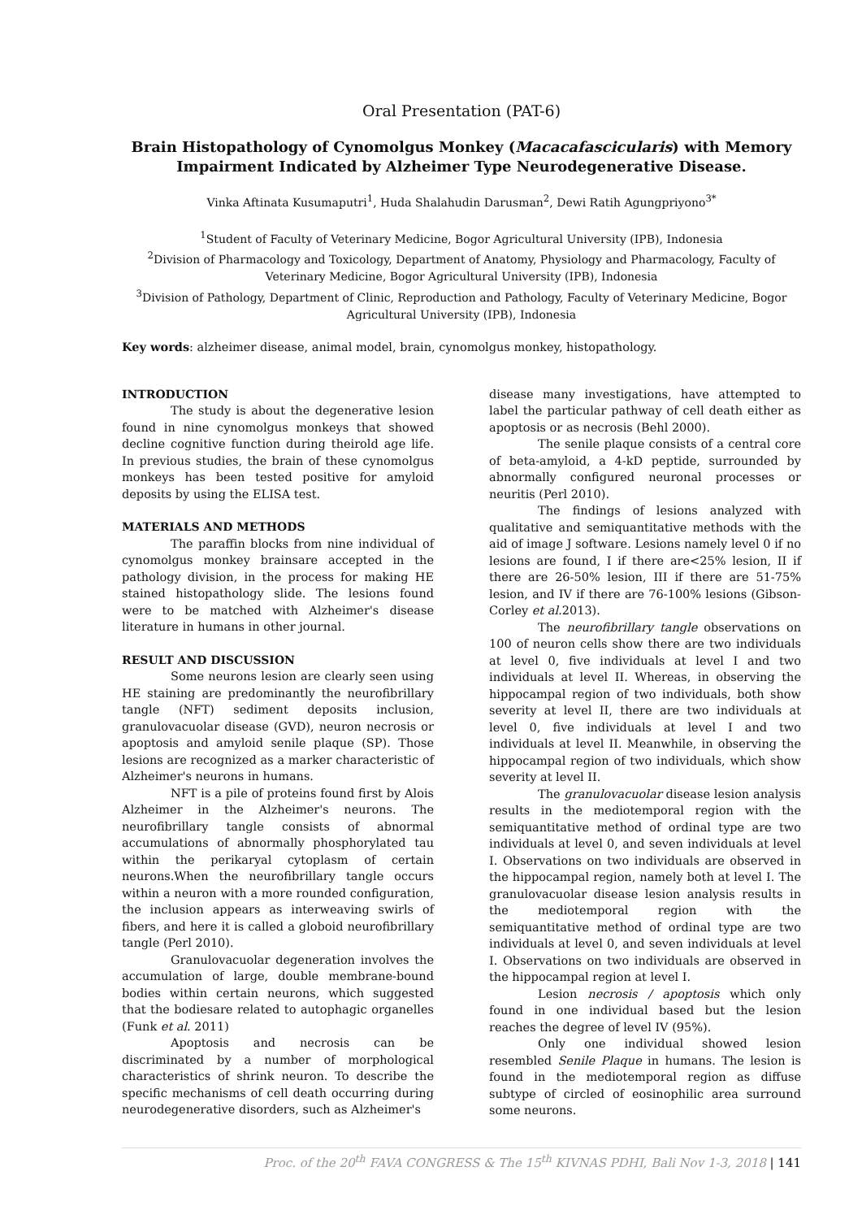Oral Presentation (PAT-6)
Brain Histopathology of Cynomolgus Monkey (Macacafascicularis) with Memory Impairment Indicated by Alzheimer Type Neurodegenerative Disease.
Vinka Aftinata Kusumaputri<sup>1</sup>, Huda Shalahudin Darusman<sup>2</sup>, Dewi Ratih Agungpriyono<sup>3*</sup>
<sup>1</sup> Student of Faculty of Veterinary Medicine, Bogor Agricultural University (IPB), Indonesia
<sup>2</sup> Division of Pharmacology and Toxicology, Department of Anatomy, Physiology and Pharmacology, Faculty of Veterinary Medicine, Bogor Agricultural University (IPB), Indonesia
<sup>3</sup> Division of Pathology, Department of Clinic, Reproduction and Pathology, Faculty of Veterinary Medicine, Bogor Agricultural University (IPB), Indonesia
Key words: alzheimer disease, animal model, brain, cynomolgus monkey, histopathology.
INTRODUCTION
The study is about the degenerative lesion found in nine cynomolgus monkeys that showed decline cognitive function during theirold age life. In previous studies, the brain of these cynomolgus monkeys has been tested positive for amyloid deposits by using the ELISA test.
MATERIALS AND METHODS
The paraffin blocks from nine individual of cynomolgus monkey brainsare accepted in the pathology division, in the process for making HE stained histopathology slide. The lesions found were to be matched with Alzheimer's disease literature in humans in other journal.
RESULT AND DISCUSSION
Some neurons lesion are clearly seen using HE staining are predominantly the neurofibrillary tangle (NFT) sediment deposits inclusion, granulovacuolar disease (GVD), neuron necrosis or apoptosis and amyloid senile plaque (SP). Those lesions are recognized as a marker characteristic of Alzheimer's neurons in humans.
NFT is a pile of proteins found first by Alois Alzheimer in the Alzheimer's neurons. The neurofibrillary tangle consists of abnormal accumulations of abnormally phosphorylated tau within the perikaryal cytoplasm of certain neurons.When the neurofibrillary tangle occurs within a neuron with a more rounded configuration, the inclusion appears as interweaving swirls of fibers, and here it is called a globoid neurofibrillary tangle (Perl 2010).
Granulovacuolar degeneration involves the accumulation of large, double membrane-bound bodies within certain neurons, which suggested that the bodiesare related to autophagic organelles (Funk et al. 2011)
Apoptosis and necrosis can be discriminated by a number of morphological characteristics of shrink neuron. To describe the specific mechanisms of cell death occurring during neurodegenerative disorders, such as Alzheimer's
disease many investigations, have attempted to label the particular pathway of cell death either as apoptosis or as necrosis (Behl 2000).
The senile plaque consists of a central core of beta-amyloid, a 4-kD peptide, surrounded by abnormally configured neuronal processes or neuritis (Perl 2010).
The findings of lesions analyzed with qualitative and semiquantitative methods with the aid of image J software. Lesions namely level 0 if no lesions are found, I if there are<25% lesion, II if there are 26-50% lesion, III if there are 51-75% lesion, and IV if there are 76-100% lesions (Gibson-Corley et al. 2013).
The neurofibrillary tangle observations on 100 of neuron cells show there are two individuals at level 0, five individuals at level I and two individuals at level II. Whereas, in observing the hippocampal region of two individuals, both show severity at level II, there are two individuals at level 0, five individuals at level I and two individuals at level II. Meanwhile, in observing the hippocampal region of two individuals, which show severity at level II.
The granulovacuolar disease lesion analysis results in the mediotemporal region with the semiquantitative method of ordinal type are two individuals at level 0, and seven individuals at level I. Observations on two individuals are observed in the hippocampal region, namely both at level I. The granulovacuolar disease lesion analysis results in the mediotemporal region with the semiquantitative method of ordinal type are two individuals at level 0, and seven individuals at level I. Observations on two individuals are observed in the hippocampal region at level I.
Lesion necrosis / apoptosis which only found in one individual based but the lesion reaches the degree of level IV (95%).
Only one individual showed lesion resembled Senile Plaque in humans. The lesion is found in the mediotemporal region as diffuse subtype of circled of eosinophilic area surround some neurons.
Proc. of the 20<sup>th</sup> FAVA CONGRESS & The 15<sup>th</sup> KIVNAS PDHI, Bali Nov 1-3, 2018 | 141